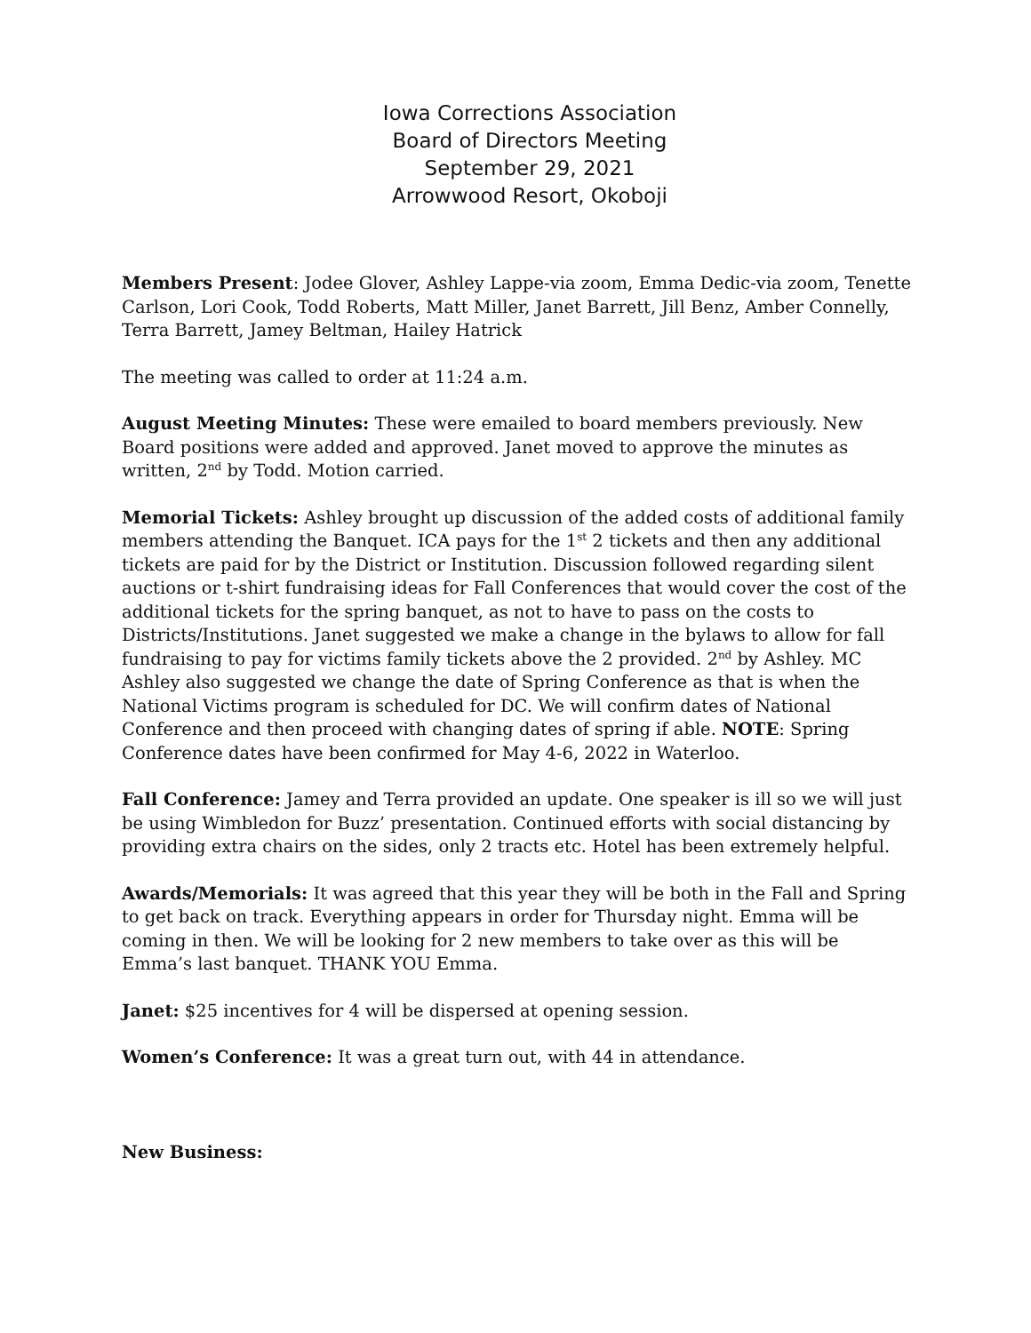Iowa Corrections Association
Board of Directors Meeting
September 29, 2021
Arrowwood Resort, Okoboji
Members Present: Jodee Glover, Ashley Lappe-via zoom, Emma Dedic-via zoom, Tenette Carlson, Lori Cook, Todd Roberts, Matt Miller, Janet Barrett, Jill Benz, Amber Connelly, Terra Barrett, Jamey Beltman, Hailey Hatrick
The meeting was called to order at 11:24 a.m.
August Meeting Minutes: These were emailed to board members previously. New Board positions were added and approved. Janet moved to approve the minutes as written, 2<sup>nd</sup> by Todd. Motion carried.
Memorial Tickets: Ashley brought up discussion of the added costs of additional family members attending the Banquet. ICA pays for the 1<sup>st</sup> 2 tickets and then any additional tickets are paid for by the District or Institution. Discussion followed regarding silent auctions or t-shirt fundraising ideas for Fall Conferences that would cover the cost of the additional tickets for the spring banquet, as not to have to pass on the costs to Districts/Institutions. Janet suggested we make a change in the bylaws to allow for fall fundraising to pay for victims family tickets above the 2 provided. 2<sup>nd</sup> by Ashley. MC Ashley also suggested we change the date of Spring Conference as that is when the National Victims program is scheduled for DC. We will confirm dates of National Conference and then proceed with changing dates of spring if able. NOTE: Spring Conference dates have been confirmed for May 4-6, 2022 in Waterloo.
Fall Conference: Jamey and Terra provided an update. One speaker is ill so we will just be using Wimbledon for Buzz’ presentation. Continued efforts with social distancing by providing extra chairs on the sides, only 2 tracts etc. Hotel has been extremely helpful.
Awards/Memorials: It was agreed that this year they will be both in the Fall and Spring to get back on track. Everything appears in order for Thursday night. Emma will be coming in then. We will be looking for 2 new members to take over as this will be Emma’s last banquet. THANK YOU Emma.
Janet: $25 incentives for 4 will be dispersed at opening session.
Women’s Conference: It was a great turn out, with 44 in attendance.
New Business: